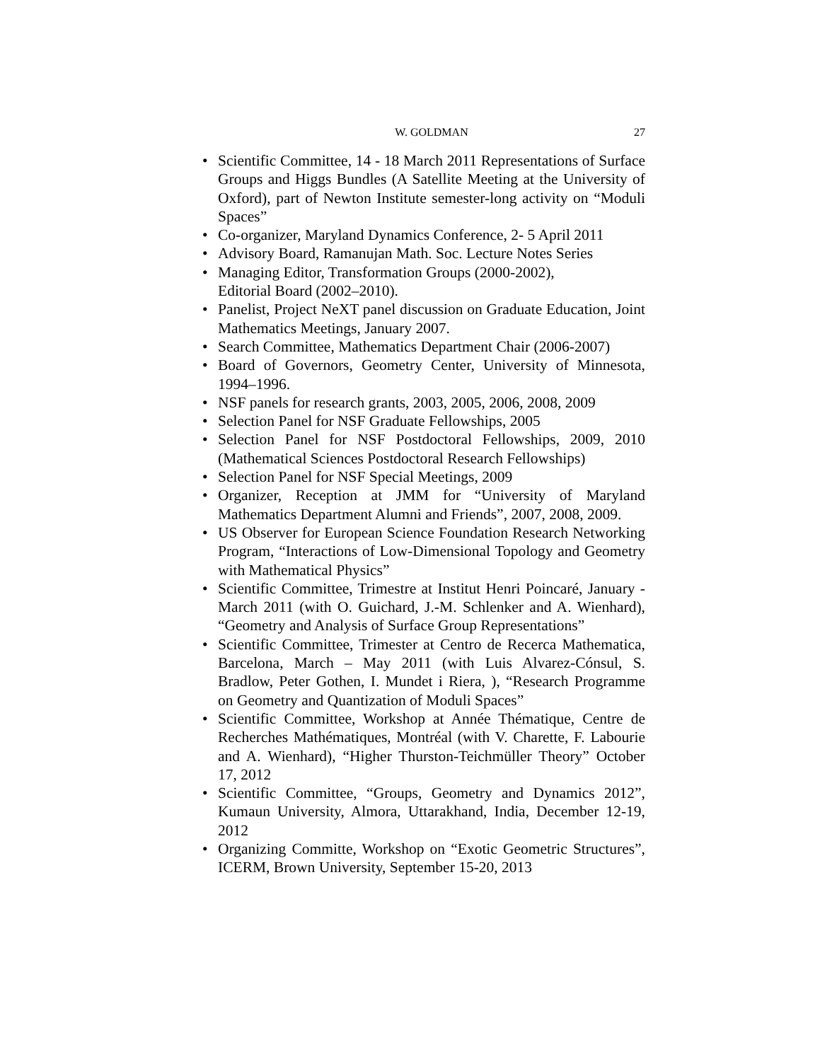W. GOLDMAN 27
• Scientific Committee, 14 - 18 March 2011 Representations of Surface Groups and Higgs Bundles (A Satellite Meeting at the University of Oxford), part of Newton Institute semester-long activity on “Moduli Spaces”
• Co-organizer, Maryland Dynamics Conference, 2- 5 April 2011
• Advisory Board, Ramanujan Math. Soc. Lecture Notes Series
• Managing Editor, Transformation Groups (2000-2002),
Editorial Board (2002–2010).
• Panelist, Project NeXT panel discussion on Graduate Education, Joint Mathematics Meetings, January 2007.
• Search Committee, Mathematics Department Chair (2006-2007)
• Board of Governors, Geometry Center, University of Minnesota, 1994–1996.
• NSF panels for research grants, 2003, 2005, 2006, 2008, 2009
• Selection Panel for NSF Graduate Fellowships, 2005
• Selection Panel for NSF Postdoctoral Fellowships, 2009, 2010 (Mathematical Sciences Postdoctoral Research Fellowships)
• Selection Panel for NSF Special Meetings, 2009
• Organizer, Reception at JMM for “University of Maryland Mathematics Department Alumni and Friends”, 2007, 2008, 2009.
• US Observer for European Science Foundation Research Networking Program, “Interactions of Low-Dimensional Topology and Geometry with Mathematical Physics”
• Scientific Committee, Trimestre at Institut Henri Poincaré, January - March 2011 (with O. Guichard, J.-M. Schlenker and A. Wienhard), “Geometry and Analysis of Surface Group Representations”
• Scientific Committee, Trimester at Centro de Recerca Mathematica, Barcelona, March – May 2011 (with Luis Alvarez-Cónsul, S. Bradlow, Peter Gothen, I. Mundet i Riera, ), “Research Programme on Geometry and Quantization of Moduli Spaces”
• Scientific Committee, Workshop at Année Thématique, Centre de Recherches Mathématiques, Montréal (with V. Charette, F. Labourie and A. Wienhard), “Higher Thurston-Teichmüller Theory” October 17, 2012
• Scientific Committee, “Groups, Geometry and Dynamics 2012”, Kumaun University, Almora, Uttarakhand, India, December 12-19, 2012
• Organizing Committe, Workshop on “Exotic Geometric Structures”, ICERM, Brown University, September 15-20, 2013